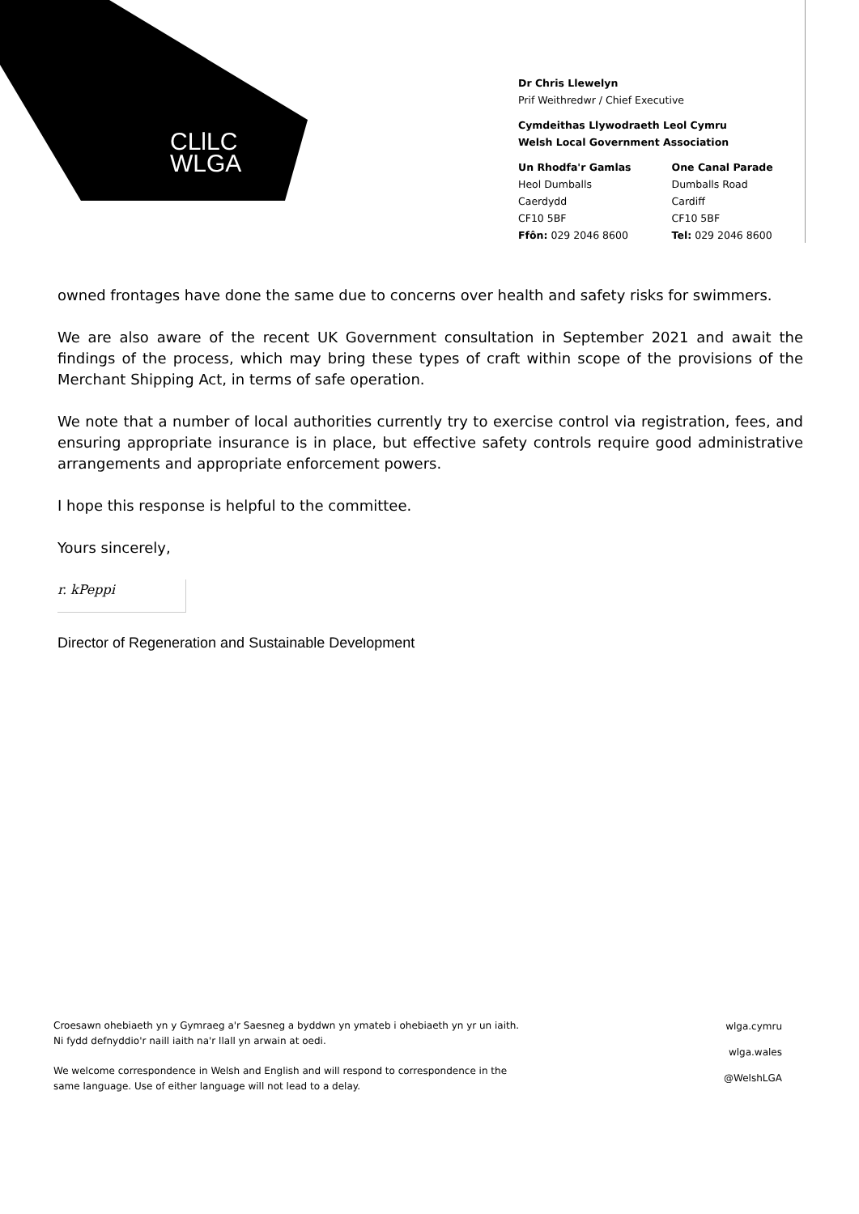CLlLC
WLGA
Dr Chris Llewelyn
Prif Weithredwr / Chief Executive
Cymdeithas Llywodraeth Leol Cymru
Welsh Local Government Association
Un Rhodfa'r Gamlas
Heol Dumballs
Caerdydd
CF10 5BF
Ffôn: 029 2046 8600
One Canal Parade
Dumballs Road
Cardiff
CF10 5BF
Tel: 029 2046 8600
owned frontages have done the same due to concerns over health and safety risks for swimmers.
We are also aware of the recent UK Government consultation in September 2021 and await the findings of the process, which may bring these types of craft within scope of the provisions of the Merchant Shipping Act, in terms of safe operation.
We note that a number of local authorities currently try to exercise control via registration, fees, and ensuring appropriate insurance is in place, but effective safety controls require good administrative arrangements and appropriate enforcement powers.
I hope this response is helpful to the committee.
Yours sincerely,
r. kPeppi
Director of Regeneration and Sustainable Development
Croesawn ohebiaeth yn y Gymraeg a'r Saesneg a byddwn yn ymateb i ohebiaeth yn yr un iaith.
Ni fydd defnyddio'r naill iaith na'r llall yn arwain at oedi.
We welcome correspondence in Welsh and English and will respond to correspondence in the
same language. Use of either language will not lead to a delay.
wlga.cymru
wlga.wales
@WelshLGA